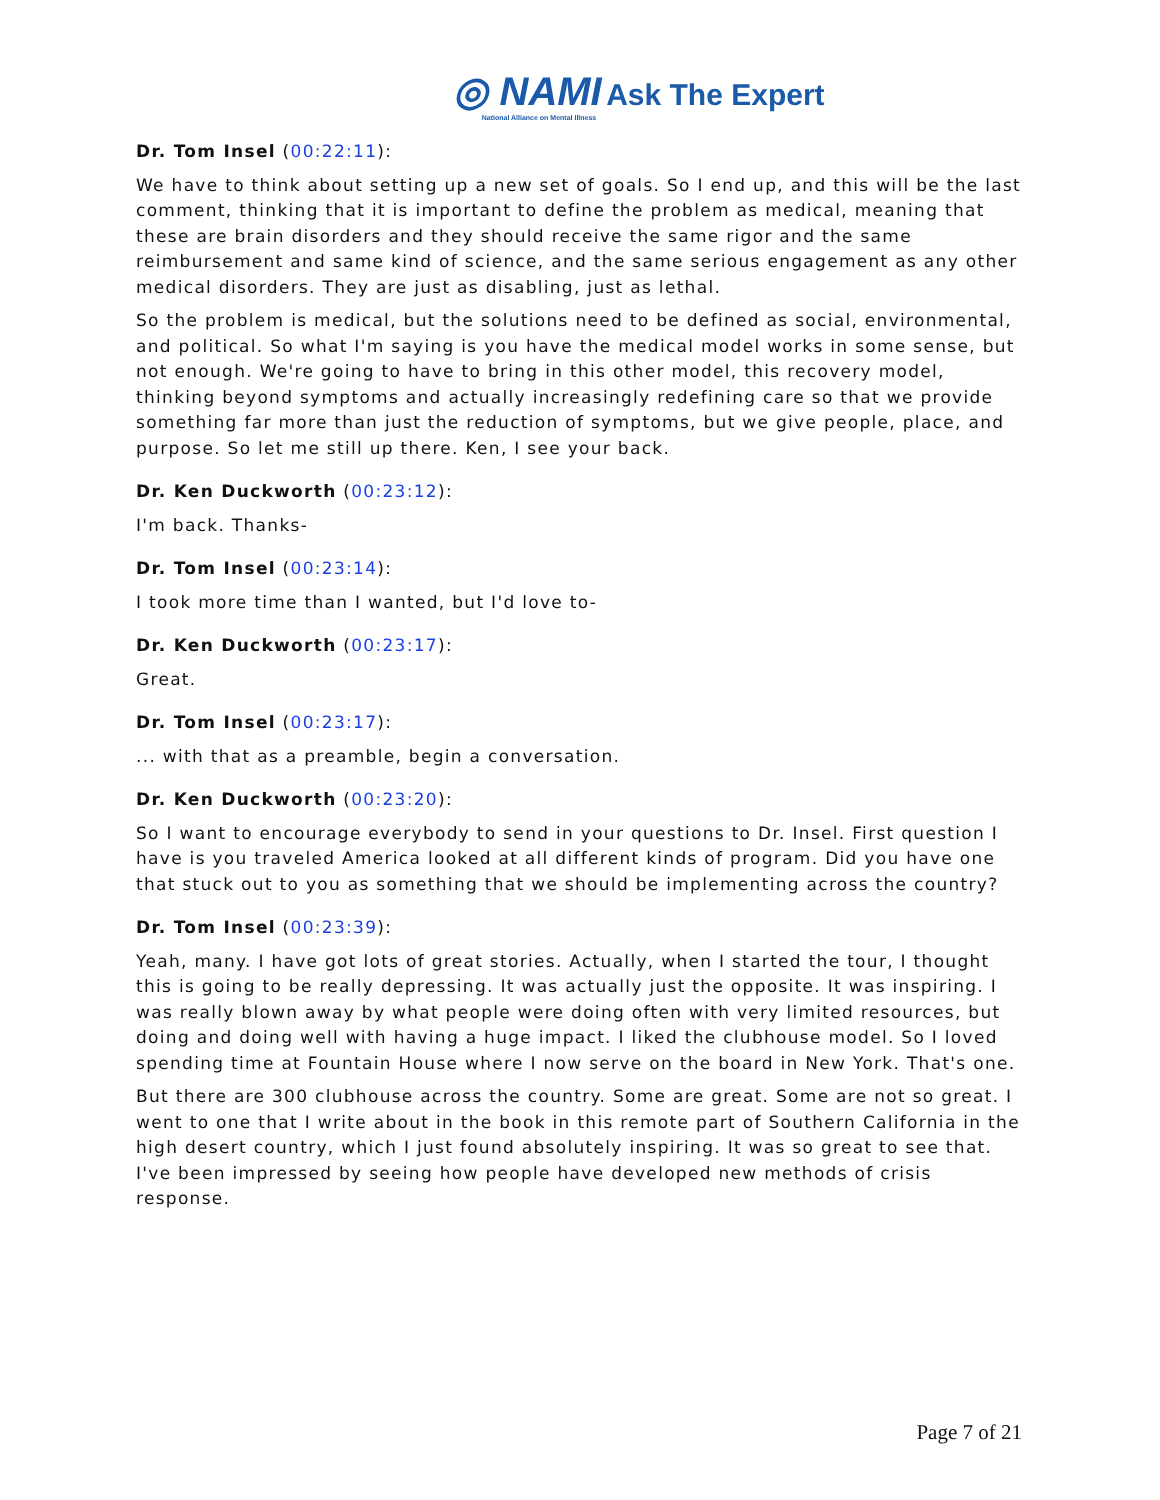◎ NAMI Ask The Expert
National Alliance on Mental Illness
Dr. Tom Insel (00:22:11):
We have to think about setting up a new set of goals. So I end up, and this will be the last comment, thinking that it is important to define the problem as medical, meaning that these are brain disorders and they should receive the same rigor and the same reimbursement and same kind of science, and the same serious engagement as any other medical disorders. They are just as disabling, just as lethal.
So the problem is medical, but the solutions need to be defined as social, environmental, and political. So what I'm saying is you have the medical model works in some sense, but not enough. We're going to have to bring in this other model, this recovery model, thinking beyond symptoms and actually increasingly redefining care so that we provide something far more than just the reduction of symptoms, but we give people, place, and purpose. So let me still up there. Ken, I see your back.
Dr. Ken Duckworth (00:23:12):
I'm back. Thanks-
Dr. Tom Insel (00:23:14):
I took more time than I wanted, but I'd love to-
Dr. Ken Duckworth (00:23:17):
Great.
Dr. Tom Insel (00:23:17):
... with that as a preamble, begin a conversation.
Dr. Ken Duckworth (00:23:20):
So I want to encourage everybody to send in your questions to Dr. Insel. First question I have is you traveled America looked at all different kinds of program. Did you have one that stuck out to you as something that we should be implementing across the country?
Dr. Tom Insel (00:23:39):
Yeah, many. I have got lots of great stories. Actually, when I started the tour, I thought this is going to be really depressing. It was actually just the opposite. It was inspiring. I was really blown away by what people were doing often with very limited resources, but doing and doing well with having a huge impact. I liked the clubhouse model. So I loved spending time at Fountain House where I now serve on the board in New York. That's one.
But there are 300 clubhouse across the country. Some are great. Some are not so great. I went to one that I write about in the book in this remote part of Southern California in the high desert country, which I just found absolutely inspiring. It was so great to see that. I've been impressed by seeing how people have developed new methods of crisis response.
Page 7 of 21